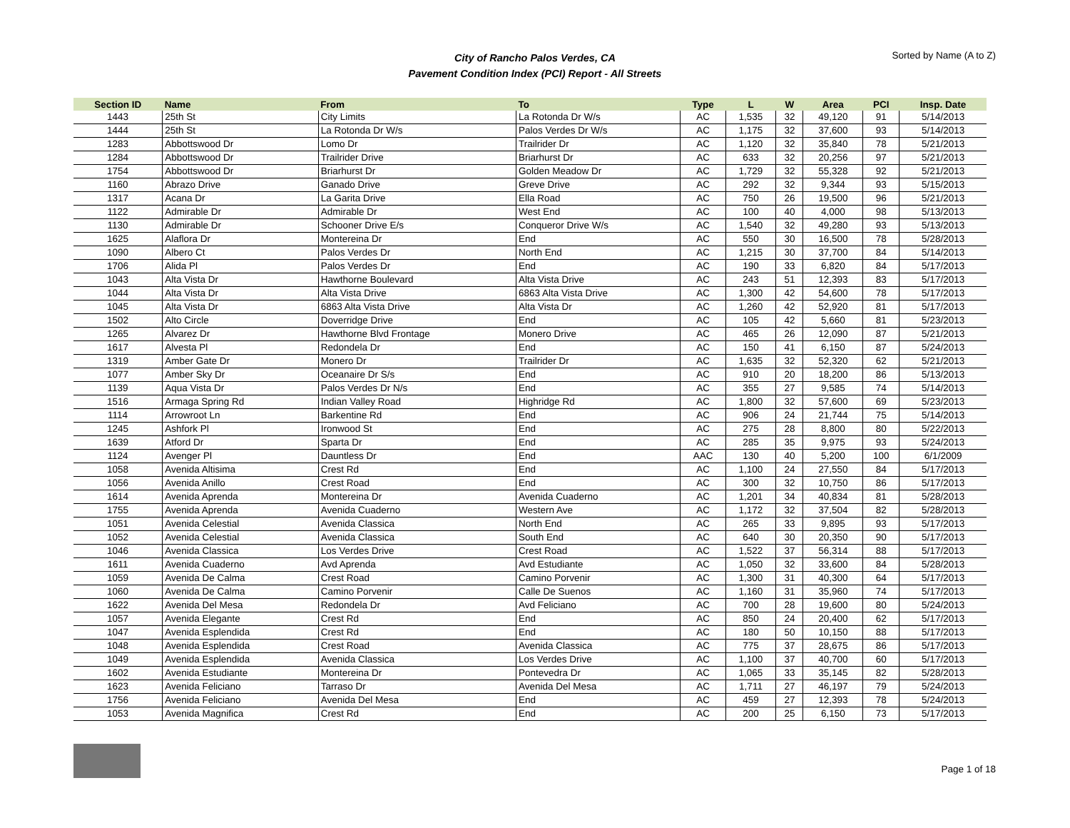City of Rancho Palos Verdes, CA
Pavement Condition Index (PCI) Report - All Streets
Sorted by Name (A to Z)
| Section ID | Name | From | To | Type | L | W | Area | PCI | Insp. Date |
| --- | --- | --- | --- | --- | --- | --- | --- | --- | --- |
| 1443 | 25th St | City Limits | La Rotonda Dr W/s | AC | 1,535 | 32 | 49,120 | 91 | 5/14/2013 |
| 1444 | 25th St | La Rotonda Dr W/s | Palos Verdes Dr W/s | AC | 1,175 | 32 | 37,600 | 93 | 5/14/2013 |
| 1283 | Abbottswood Dr | Lomo Dr | Trailrider Dr | AC | 1,120 | 32 | 35,840 | 78 | 5/21/2013 |
| 1284 | Abbottswood Dr | Trailrider Drive | Briarhurst Dr | AC | 633 | 32 | 20,256 | 97 | 5/21/2013 |
| 1754 | Abbottswood Dr | Briarhurst Dr | Golden Meadow Dr | AC | 1,729 | 32 | 55,328 | 92 | 5/21/2013 |
| 1160 | Abrazo Drive | Ganado Drive | Greve Drive | AC | 292 | 32 | 9,344 | 93 | 5/15/2013 |
| 1317 | Acana Dr | La Garita Drive | Ella Road | AC | 750 | 26 | 19,500 | 96 | 5/21/2013 |
| 1122 | Admirable Dr | Admirable Dr | West End | AC | 100 | 40 | 4,000 | 98 | 5/13/2013 |
| 1130 | Admirable Dr | Schooner Drive E/s | Conqueror Drive W/s | AC | 1,540 | 32 | 49,280 | 93 | 5/13/2013 |
| 1625 | Alaflora Dr | Montereina Dr | End | AC | 550 | 30 | 16,500 | 78 | 5/28/2013 |
| 1090 | Albero Ct | Palos Verdes Dr | North End | AC | 1,215 | 30 | 37,700 | 84 | 5/14/2013 |
| 1706 | Alida Pl | Palos Verdes Dr | End | AC | 190 | 33 | 6,820 | 84 | 5/17/2013 |
| 1043 | Alta Vista Dr | Hawthorne Boulevard | Alta Vista Drive | AC | 243 | 51 | 12,393 | 83 | 5/17/2013 |
| 1044 | Alta Vista Dr | Alta Vista Drive | 6863 Alta Vista Drive | AC | 1,300 | 42 | 54,600 | 78 | 5/17/2013 |
| 1045 | Alta Vista Dr | 6863 Alta Vista Drive | Alta Vista Dr | AC | 1,260 | 42 | 52,920 | 81 | 5/17/2013 |
| 1502 | Alto Circle | Doverridge Drive | End | AC | 105 | 42 | 5,660 | 81 | 5/23/2013 |
| 1265 | Alvarez Dr | Hawthorne Blvd Frontage | Monero Drive | AC | 465 | 26 | 12,090 | 87 | 5/21/2013 |
| 1617 | Alvesta Pl | Redondela Dr | End | AC | 150 | 41 | 6,150 | 87 | 5/24/2013 |
| 1319 | Amber Gate Dr | Monero Dr | Trailrider Dr | AC | 1,635 | 32 | 52,320 | 62 | 5/21/2013 |
| 1077 | Amber Sky Dr | Oceanaire Dr S/s | End | AC | 910 | 20 | 18,200 | 86 | 5/13/2013 |
| 1139 | Aqua Vista Dr | Palos Verdes Dr N/s | End | AC | 355 | 27 | 9,585 | 74 | 5/14/2013 |
| 1516 | Armaga Spring Rd | Indian Valley Road | Highridge Rd | AC | 1,800 | 32 | 57,600 | 69 | 5/23/2013 |
| 1114 | Arrowroot Ln | Barkentine Rd | End | AC | 906 | 24 | 21,744 | 75 | 5/14/2013 |
| 1245 | Ashfork Pl | Ironwood St | End | AC | 275 | 28 | 8,800 | 80 | 5/22/2013 |
| 1639 | Atford Dr | Sparta Dr | End | AC | 285 | 35 | 9,975 | 93 | 5/24/2013 |
| 1124 | Avenger Pl | Dauntless Dr | End | AAC | 130 | 40 | 5,200 | 100 | 6/1/2009 |
| 1058 | Avenida Altisima | Crest Rd | End | AC | 1,100 | 24 | 27,550 | 84 | 5/17/2013 |
| 1056 | Avenida Anillo | Crest Road | End | AC | 300 | 32 | 10,750 | 86 | 5/17/2013 |
| 1614 | Avenida Aprenda | Montereina Dr | Avenida Cuaderno | AC | 1,201 | 34 | 40,834 | 81 | 5/28/2013 |
| 1755 | Avenida Aprenda | Avenida Cuaderno | Western Ave | AC | 1,172 | 32 | 37,504 | 82 | 5/28/2013 |
| 1051 | Avenida Celestial | Avenida Classica | North End | AC | 265 | 33 | 9,895 | 93 | 5/17/2013 |
| 1052 | Avenida Celestial | Avenida Classica | South End | AC | 640 | 30 | 20,350 | 90 | 5/17/2013 |
| 1046 | Avenida Classica | Los Verdes Drive | Crest Road | AC | 1,522 | 37 | 56,314 | 88 | 5/17/2013 |
| 1611 | Avenida Cuaderno | Avd Aprenda | Avd Estudiante | AC | 1,050 | 32 | 33,600 | 84 | 5/28/2013 |
| 1059 | Avenida De Calma | Crest Road | Camino Porvenir | AC | 1,300 | 31 | 40,300 | 64 | 5/17/2013 |
| 1060 | Avenida De Calma | Camino Porvenir | Calle De Suenos | AC | 1,160 | 31 | 35,960 | 74 | 5/17/2013 |
| 1622 | Avenida Del Mesa | Redondela Dr | Avd Feliciano | AC | 700 | 28 | 19,600 | 80 | 5/24/2013 |
| 1057 | Avenida Elegante | Crest Rd | End | AC | 850 | 24 | 20,400 | 62 | 5/17/2013 |
| 1047 | Avenida Esplendida | Crest Rd | End | AC | 180 | 50 | 10,150 | 88 | 5/17/2013 |
| 1048 | Avenida Esplendida | Crest Road | Avenida Classica | AC | 775 | 37 | 28,675 | 86 | 5/17/2013 |
| 1049 | Avenida Esplendida | Avenida Classica | Los Verdes Drive | AC | 1,100 | 37 | 40,700 | 60 | 5/17/2013 |
| 1602 | Avenida Estudiante | Montereina Dr | Pontevedra Dr | AC | 1,065 | 33 | 35,145 | 82 | 5/28/2013 |
| 1623 | Avenida Feliciano | Tarraso Dr | Avenida Del Mesa | AC | 1,711 | 27 | 46,197 | 79 | 5/24/2013 |
| 1756 | Avenida Feliciano | Avenida Del Mesa | End | AC | 459 | 27 | 12,393 | 78 | 5/24/2013 |
| 1053 | Avenida Magnifica | Crest Rd | End | AC | 200 | 25 | 6,150 | 73 | 5/17/2013 |
Page 1 of 18